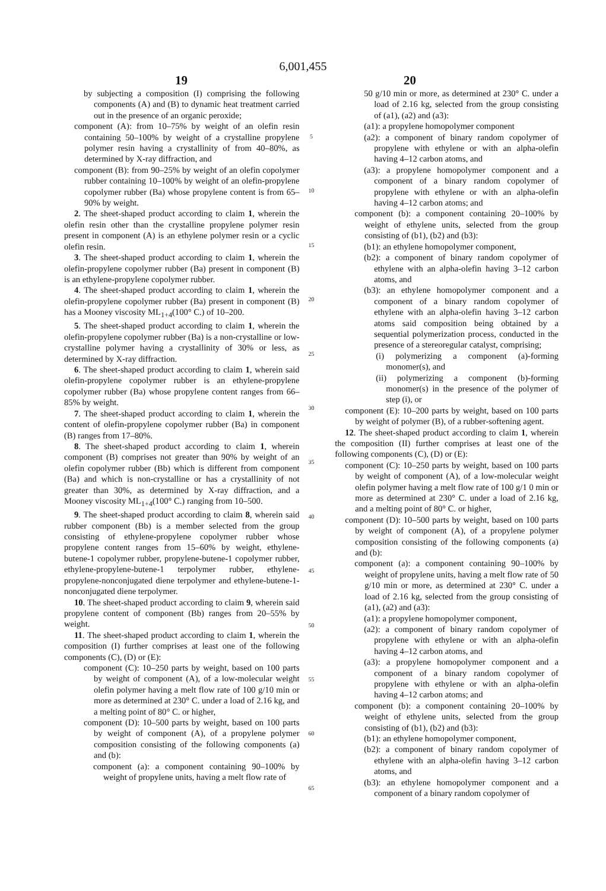6,001,455
19 20
by subjecting a composition (I) comprising the following components (A) and (B) to dynamic heat treatment carried out in the presence of an organic peroxide;
component (A): from 10–75% by weight of an olefin resin containing 50–100% by weight of a crystalline propylene polymer resin having a crystallinity of from 40–80%, as determined by X-ray diffraction, and
component (B): from 90–25% by weight of an olefin copolymer rubber containing 10–100% by weight of an olefin-propylene copolymer rubber (Ba) whose propylene content is from 65–90% by weight.
2. The sheet-shaped product according to claim 1, wherein the olefin resin other than the crystalline propylene polymer resin present in component (A) is an ethylene polymer resin or a cyclic olefin resin.
3. The sheet-shaped product according to claim 1, wherein the olefin-propylene copolymer rubber (Ba) present in component (B) is an ethylene-propylene copolymer rubber.
4. The sheet-shaped product according to claim 1, wherein the olefin-propylene copolymer rubber (Ba) present in component (B) has a Mooney viscosity ML<sub>1+4</sub>(100° C.) of 10–200.
5. The sheet-shaped product according to claim 1, wherein the olefin-propylene copolymer rubber (Ba) is a non-crystalline or low-crystalline polymer having a crystallinity of 30% or less, as determined by X-ray diffraction.
6. The sheet-shaped product according to claim 1, wherein said olefin-propylene copolymer rubber is an ethylene-propylene copolymer rubber (Ba) whose propylene content ranges from 66–85% by weight.
7. The sheet-shaped product according to claim 1, wherein the content of olefin-propylene copolymer rubber (Ba) in component (B) ranges from 17–80%.
8. The sheet-shaped product according to claim 1, wherein component (B) comprises not greater than 90% by weight of an olefin copolymer rubber (Bb) which is different from component (Ba) and which is non-crystalline or has a crystallinity of not greater than 30%, as determined by X-ray diffraction, and a Mooney viscosity ML<sub>1+4</sub>(100° C.) ranging from 10–500.
9. The sheet-shaped product according to claim 8, wherein said rubber component (Bb) is a member selected from the group consisting of ethylene-propylene copolymer rubber whose propylene content ranges from 15–60% by weight, ethylene-butene-1 copolymer rubber, propylene-butene-1 copolymer rubber, ethylene-propylene-butene-1 terpolymer rubber, ethylene-propylene-nonconjugated diene terpolymer and ethylene-butene-1-nonconjugated diene terpolymer.
10. The sheet-shaped product according to claim 9, wherein said propylene content of component (Bb) ranges from 20–55% by weight.
11. The sheet-shaped product according to claim 1, wherein the composition (I) further comprises at least one of the following components (C), (D) or (E):
component (C): 10–250 parts by weight, based on 100 parts by weight of component (A), of a low-molecular weight olefin polymer having a melt flow rate of 100 g/10 min or more as determined at 230° C. under a load of 2.16 kg, and a melting point of 80° C. or higher,
component (D): 10–500 parts by weight, based on 100 parts by weight of component (A), of a propylene polymer composition consisting of the following components (a) and (b):
component (a): a component containing 90–100% by weight of propylene units, having a melt flow rate of
5
10
15
20
25
30
35
40
45
50
55
60
65
50 g/10 min or more, as determined at 230° C. under a load of 2.16 kg, selected from the group consisting of (a1), (a2) and (a3):
(a1): a propylene homopolymer component
(a2): a component of binary random copolymer of propylene with ethylene or with an alpha-olefin having 4–12 carbon atoms, and
(a3): a propylene homopolymer component and a component of a binary random copolymer of propylene with ethylene or with an alpha-olefin having 4–12 carbon atoms; and
component (b): a component containing 20–100% by weight of ethylene units, selected from the group consisting of (b1), (b2) and (b3):
(b1): an ethylene homopolymer component,
(b2): a component of binary random copolymer of ethylene with an alpha-olefin having 3–12 carbon atoms, and
(b3): an ethylene homopolymer component and a component of a binary random copolymer of ethylene with an alpha-olefin having 3–12 carbon atoms said composition being obtained by a sequential polymerization process, conducted in the presence of a stereoregular catalyst, comprising;
(i) polymerizing a component (a)-forming monomer(s), and
(ii) polymerizing a component (b)-forming monomer(s) in the presence of the polymer of step (i), or
component (E): 10–200 parts by weight, based on 100 parts by weight of polymer (B), of a rubber-softening agent.
12. The sheet-shaped product according to claim 1, wherein the composition (II) further comprises at least one of the following components (C), (D) or (E):
component (C): 10–250 parts by weight, based on 100 parts by weight of component (A), of a low-molecular weight olefin polymer having a melt flow rate of 100 g/1 0 min or more as determined at 230° C. under a load of 2.16 kg, and a melting point of 80° C. or higher,
component (D): 10–500 parts by weight, based on 100 parts by weight of component (A), of a propylene polymer composition consisting of the following components (a) and (b):
component (a): a component containing 90–100% by weight of propylene units, having a melt flow rate of 50 g/10 min or more, as determined at 230° C. under a load of 2.16 kg, selected from the group consisting of (a1), (a2) and (a3):
(a1): a propylene homopolymer component,
(a2): a component of binary random copolymer of propylene with ethylene or with an alpha-olefin having 4–12 carbon atoms, and
(a3): a propylene homopolymer component and a component of a binary random copolymer of propylene with ethylene or with an alpha-olefin having 4–12 carbon atoms; and
component (b): a component containing 20–100% by weight of ethylene units, selected from the group consisting of (b1), (b2) and (b3):
(b1): an ethylene homopolymer component,
(b2): a component of binary random copolymer of ethylene with an alpha-olefin having 3–12 carbon atoms, and
(b3): an ethylene homopolymer component and a component of a binary random copolymer of